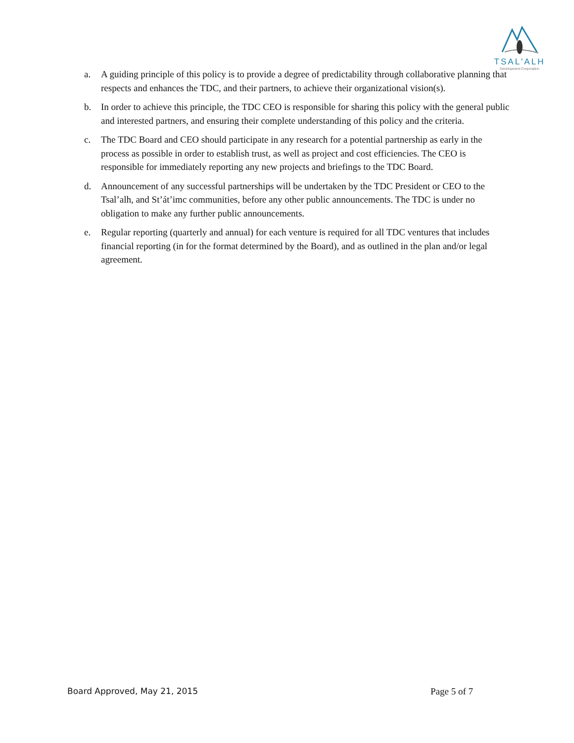TSAL'ALH
Development Corporation
a. A guiding principle of this policy is to provide a degree of predictability through collaborative planning that respects and enhances the TDC, and their partners, to achieve their organizational vision(s).
b. In order to achieve this principle, the TDC CEO is responsible for sharing this policy with the general public and interested partners, and ensuring their complete understanding of this policy and the criteria.
c. The TDC Board and CEO should participate in any research for a potential partnership as early in the process as possible in order to establish trust, as well as project and cost efficiencies. The CEO is responsible for immediately reporting any new projects and briefings to the TDC Board.
d. Announcement of any successful partnerships will be undertaken by the TDC President or CEO to the Tsal’alh, and St’át’imc communities, before any other public announcements. The TDC is under no obligation to make any further public announcements.
e. Regular reporting (quarterly and annual) for each venture is required for all TDC ventures that includes financial reporting (in for the format determined by the Board), and as outlined in the plan and/or legal agreement.
Board Approved, May 21, 2015 Page 5 of 7